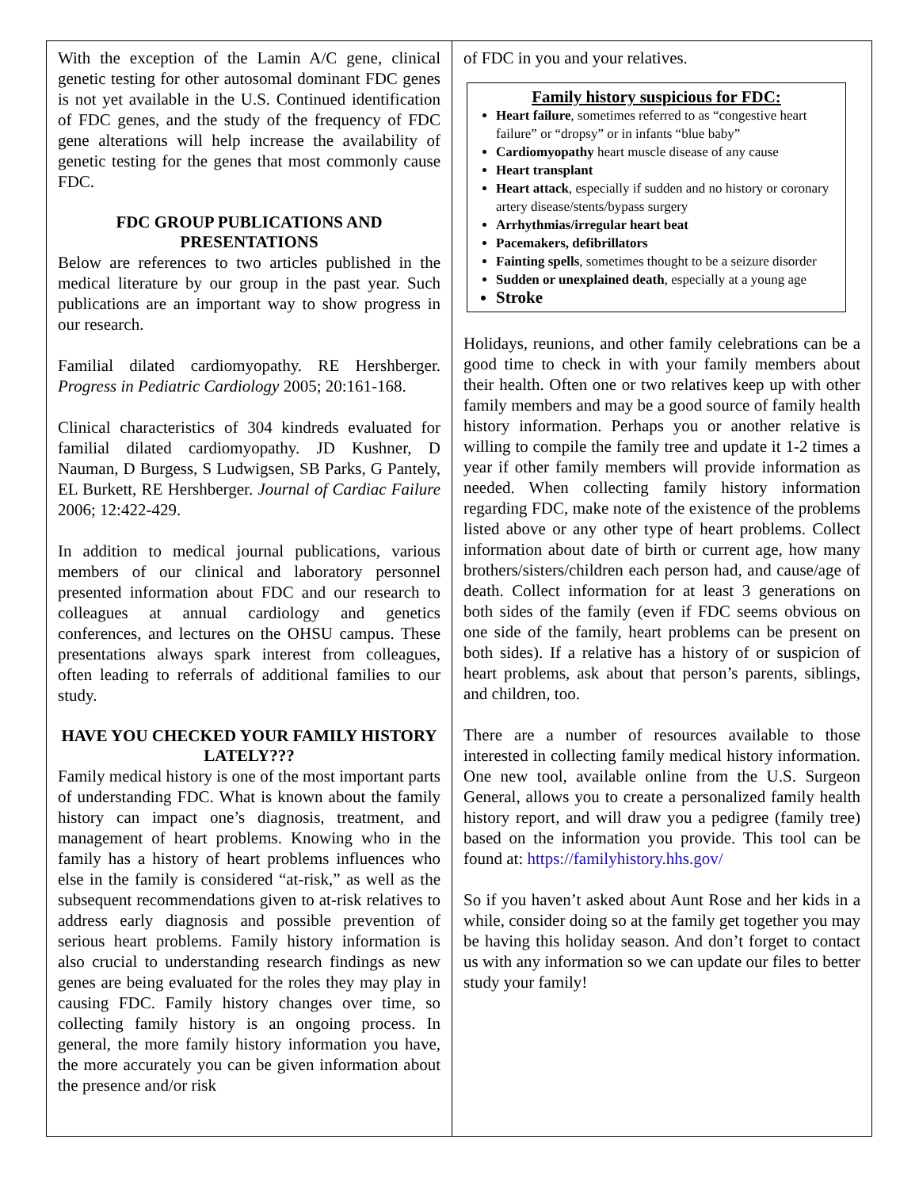With the exception of the Lamin A/C gene, clinical genetic testing for other autosomal dominant FDC genes is not yet available in the U.S. Continued identification of FDC genes, and the study of the frequency of FDC gene alterations will help increase the availability of genetic testing for the genes that most commonly cause FDC.
FDC GROUP PUBLICATIONS AND PRESENTATIONS
Below are references to two articles published in the medical literature by our group in the past year. Such publications are an important way to show progress in our research.
Familial dilated cardiomyopathy. RE Hershberger. Progress in Pediatric Cardiology 2005; 20:161-168.
Clinical characteristics of 304 kindreds evaluated for familial dilated cardiomyopathy. JD Kushner, D Nauman, D Burgess, S Ludwigsen, SB Parks, G Pantely, EL Burkett, RE Hershberger. Journal of Cardiac Failure 2006; 12:422-429.
In addition to medical journal publications, various members of our clinical and laboratory personnel presented information about FDC and our research to colleagues at annual cardiology and genetics conferences, and lectures on the OHSU campus. These presentations always spark interest from colleagues, often leading to referrals of additional families to our study.
HAVE YOU CHECKED YOUR FAMILY HISTORY LATELY???
Family medical history is one of the most important parts of understanding FDC. What is known about the family history can impact one’s diagnosis, treatment, and management of heart problems. Knowing who in the family has a history of heart problems influences who else in the family is considered “at-risk,” as well as the subsequent recommendations given to at-risk relatives to address early diagnosis and possible prevention of serious heart problems. Family history information is also crucial to understanding research findings as new genes are being evaluated for the roles they may play in causing FDC. Family history changes over time, so collecting family history is an ongoing process. In general, the more family history information you have, the more accurately you can be given information about the presence and/or risk
of FDC in you and your relatives.
Family history suspicious for FDC:
Heart failure, sometimes referred to as “congestive heart failure” or “dropsy” or in infants “blue baby”
Cardiomyopathy heart muscle disease of any cause
Heart transplant
Heart attack, especially if sudden and no history or coronary artery disease/stents/bypass surgery
Arrhythmias/irregular heart beat
Pacemakers, defibrillators
Fainting spells, sometimes thought to be a seizure disorder
Sudden or unexplained death, especially at a young age
Stroke
Holidays, reunions, and other family celebrations can be a good time to check in with your family members about their health. Often one or two relatives keep up with other family members and may be a good source of family health history information. Perhaps you or another relative is willing to compile the family tree and update it 1-2 times a year if other family members will provide information as needed. When collecting family history information regarding FDC, make note of the existence of the problems listed above or any other type of heart problems. Collect information about date of birth or current age, how many brothers/sisters/children each person had, and cause/age of death. Collect information for at least 3 generations on both sides of the family (even if FDC seems obvious on one side of the family, heart problems can be present on both sides). If a relative has a history of or suspicion of heart problems, ask about that person’s parents, siblings, and children, too.
There are a number of resources available to those interested in collecting family medical history information. One new tool, available online from the U.S. Surgeon General, allows you to create a personalized family health history report, and will draw you a pedigree (family tree) based on the information you provide. This tool can be found at: https://familyhistory.hhs.gov/
So if you haven’t asked about Aunt Rose and her kids in a while, consider doing so at the family get together you may be having this holiday season. And don’t forget to contact us with any information so we can update our files to better study your family!